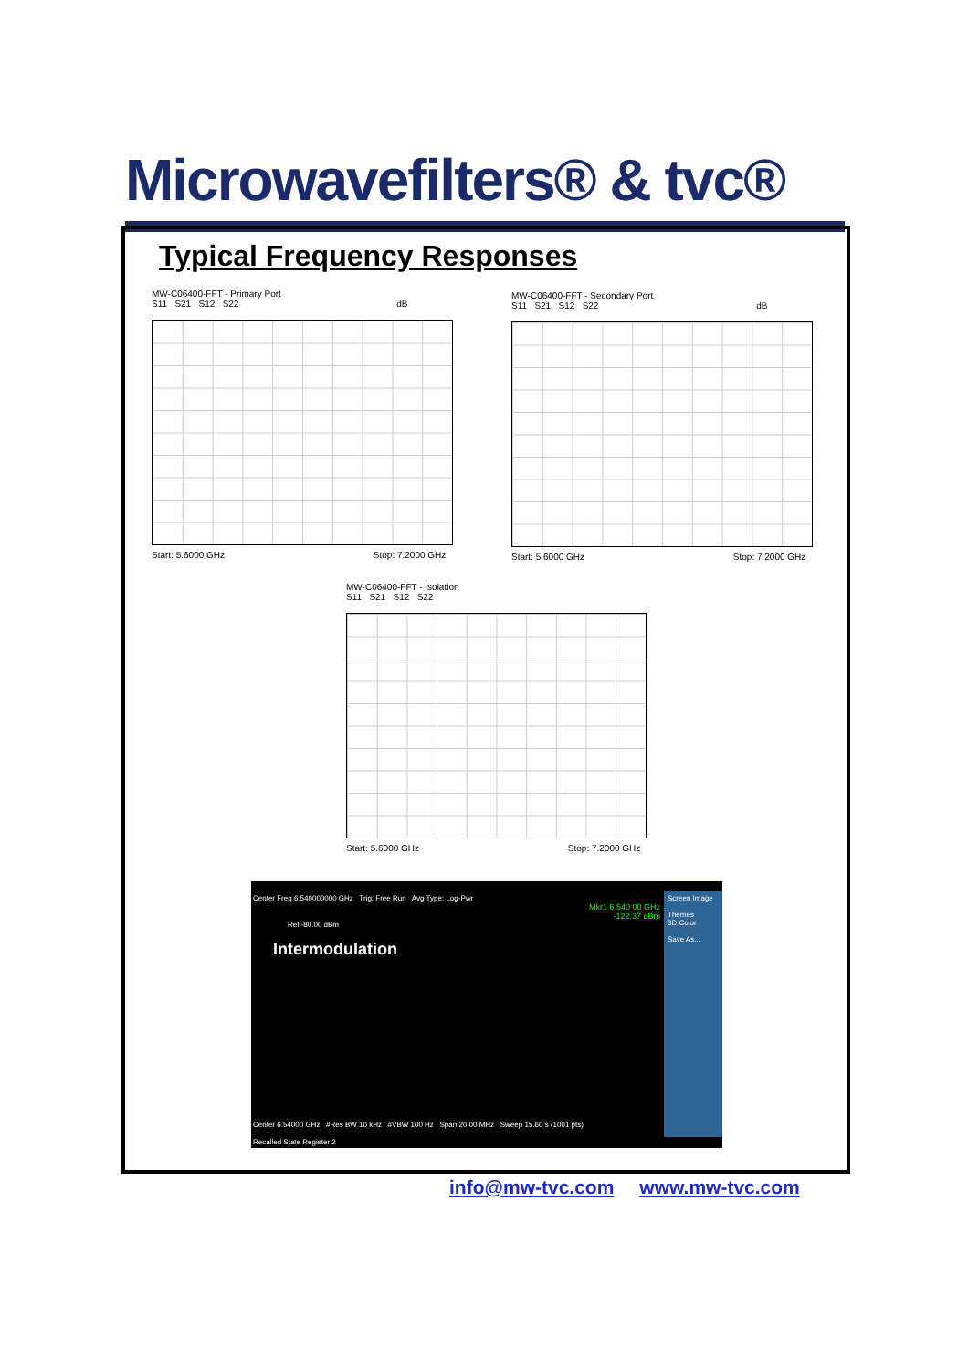Microwavefilters® & tvc®
Typical Frequency Responses
MW-C06400-FFT - Primary Port
S11 S21 S12 S22 dB
Start: 5.6000 GHz Stop: 7.2000 GHz
MW-C06400-FFT - Secondary Port
S11 S21 S12 S22 dB
Start: 5.6000 GHz Stop: 7.2000 GHz
MW-C06400-FFT - Isolation
S11 S21 S12 S22
Start: 5.6000 GHz Stop: 7.2000 GHz
Center Freq 6.540000000 GHz Trig: Free Run Avg Type: Log-Pwr
Mkr1 6.540 00 GHz
-122.37 dBm
Ref -80.00 dBm
Intermodulation
Center 6.54000 GHz #Res BW 10 kHz #VBW 100 Hz Span 20.00 MHz Sweep 15.60 s (1001 pts)
Recalled State Register 2
Screen Image
Themes
3D Color
Save As...
info@mw-tvc.com www.mw-tvc.com